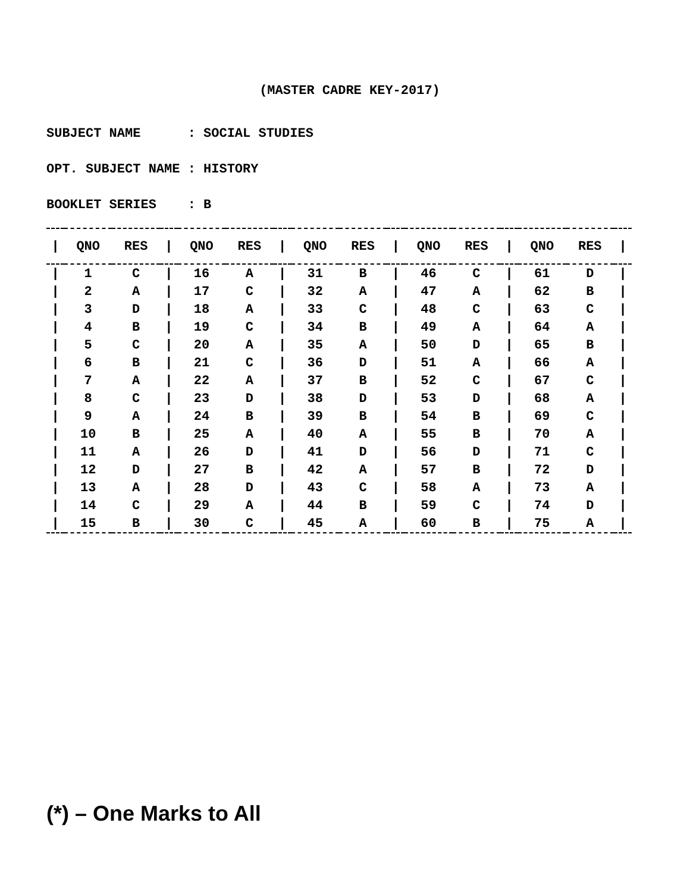(MASTER CADRE KEY-2017)
SUBJECT NAME : SOCIAL STUDIES OPT. SUBJECT NAME : HISTORY BOOKLET SERIES : B
| / | QNO | RES | / | QNO | RES | / | QNO | RES | / | QNO | RES | / | QNO | RES | / |
| --- | --- | --- | --- | --- | --- | --- | --- | --- | --- | --- | --- | --- | --- | --- | --- |
| / | 1 | C | / | 16 | A | / | 31 | B | / | 46 | C | / | 61 | D | / |
| / | 2 | A | / | 17 | C | / | 32 | A | / | 47 | A | / | 62 | B | / |
| / | 3 | D | / | 18 | A | / | 33 | C | / | 48 | C | / | 63 | C | / |
| / | 4 | B | / | 19 | C | / | 34 | B | / | 49 | A | / | 64 | A | / |
| / | 5 | C | / | 20 | A | / | 35 | A | / | 50 | D | / | 65 | B | / |
| / | 6 | B | / | 21 | C | / | 36 | D | / | 51 | A | / | 66 | A | / |
| / | 7 | A | / | 22 | A | / | 37 | B | / | 52 | C | / | 67 | C | / |
| / | 8 | C | / | 23 | D | / | 38 | D | / | 53 | D | / | 68 | A | / |
| / | 9 | A | / | 24 | B | / | 39 | B | / | 54 | B | / | 69 | C | / |
| / | 10 | B | / | 25 | A | / | 40 | A | / | 55 | B | / | 70 | A | / |
| / | 11 | A | / | 26 | D | / | 41 | D | / | 56 | D | / | 71 | C | / |
| / | 12 | D | / | 27 | B | / | 42 | A | / | 57 | B | / | 72 | D | / |
| / | 13 | A | / | 28 | D | / | 43 | C | / | 58 | A | / | 73 | A | / |
| / | 14 | C | / | 29 | A | / | 44 | B | / | 59 | C | / | 74 | D | / |
| / | 15 | B | / | 30 | C | / | 45 | A | / | 60 | B | / | 75 | A | / |
(*) – One Marks to All